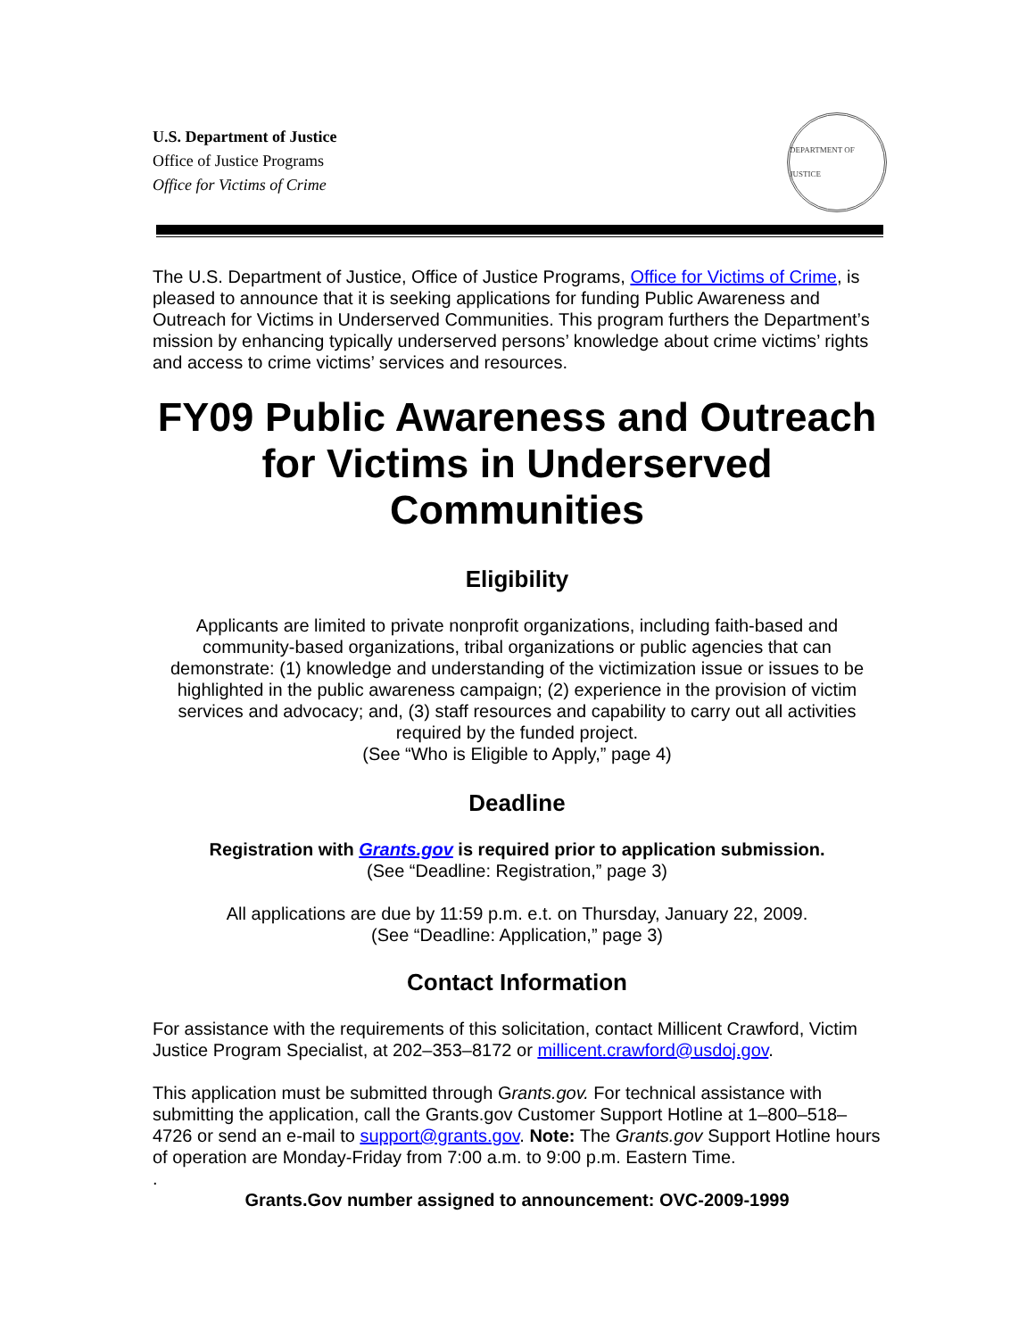U.S. Department of Justice
Office of Justice Programs
Office for Victims of Crime
DEPARTMENT OF JUSTICE
The U.S. Department of Justice, Office of Justice Programs, Office for Victims of Crime, is pleased to announce that it is seeking applications for funding Public Awareness and Outreach for Victims in Underserved Communities. This program furthers the Department’s mission by enhancing typically underserved persons’ knowledge about crime victims’ rights and access to crime victims’ services and resources.
FY09 Public Awareness and Outreach for Victims in Underserved Communities
Eligibility
Applicants are limited to private nonprofit organizations, including faith-based and community-based organizations, tribal organizations or public agencies that can demonstrate: (1) knowledge and understanding of the victimization issue or issues to be highlighted in the public awareness campaign; (2) experience in the provision of victim services and advocacy; and, (3) staff resources and capability to carry out all activities required by the funded project.
(See “Who is Eligible to Apply,” page 4)
Deadline
Registration with Grants.gov is required prior to application submission.
(See “Deadline: Registration,” page 3)
All applications are due by 11:59 p.m. e.t. on Thursday, January 22, 2009.
(See “Deadline: Application,” page 3)
Contact Information
For assistance with the requirements of this solicitation, contact Millicent Crawford, Victim Justice Program Specialist, at 202–353–8172 or millicent.crawford@usdoj.gov.
This application must be submitted through Grants.gov. For technical assistance with submitting the application, call the Grants.gov Customer Support Hotline at 1–800–518–4726 or send an e-mail to support@grants.gov. Note: The Grants.gov Support Hotline hours of operation are Monday-Friday from 7:00 a.m. to 9:00 p.m. Eastern Time.
.
Grants.Gov number assigned to announcement: OVC-2009-1999